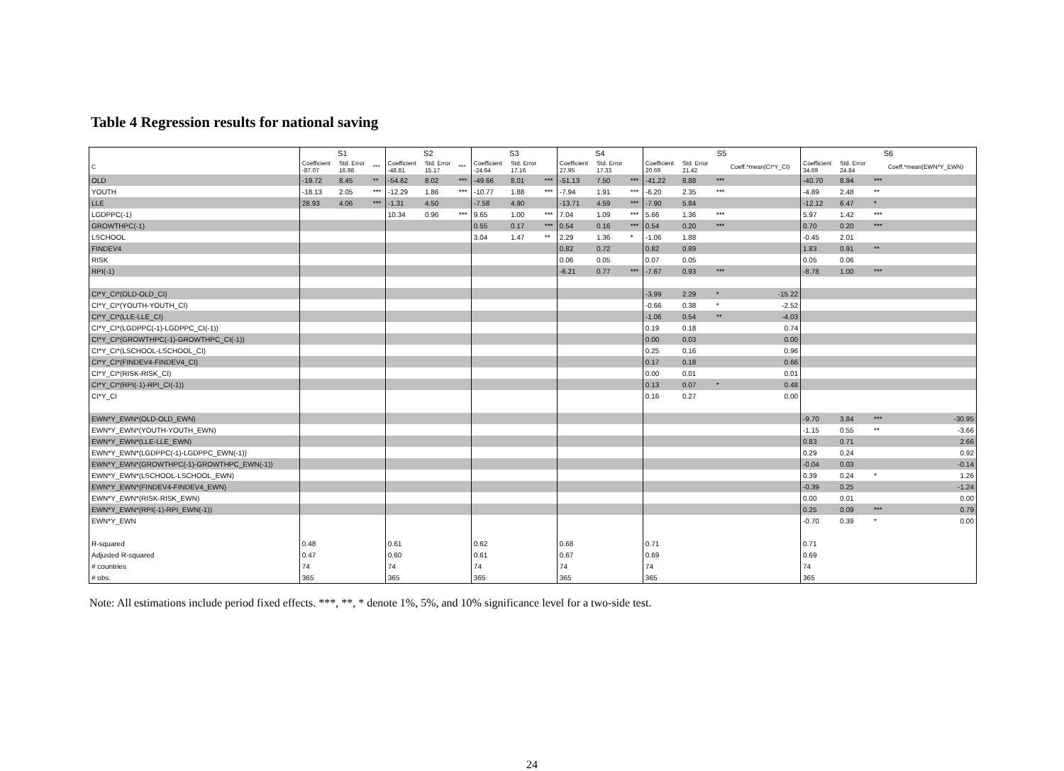Table 4 Regression results for national saving
| | S1 | | | S2 | | | S3 | | | S4 | | | S5 | | | | S6 | | | |
| --- | --- | --- | --- | --- | --- | --- | --- | --- | --- | --- | --- | --- | --- | --- | --- | --- | --- | --- | --- | --- |
| C | Coefficient -87.07 | Std. Error 16.98 | *** | Coefficient -48.81 | Std. Error 15.17 | *** | Coefficient -24.64 | Std. Error 17.16 | | Coefficient 27.95 | Std. Error 17.33 | | Coefficient 20.69 | Std. Error 21.42 | | Coeff.*mean(CI*Y_CI) | Coefficient 34.69 | Std. Error 24.84 | | Coeff.*mean(EWN*Y_EWN) |
| OLD | -19.72 | 8.45 | ** | -54.62 | 8.02 | *** | -49.66 | 8.01 | *** | -51.13 | 7.50 | *** | -41.22 | 8.88 | *** | | -40.70 | 8.94 | *** | |
| YOUTH | -18.13 | 2.05 | *** | -12.29 | 1.86 | *** | -10.77 | 1.88 | *** | -7.94 | 1.91 | *** | -6.20 | 2.35 | *** | | -4.89 | 2.48 | ** | |
| LLE | 28.93 | 4.06 | *** | -1.31 | 4.50 | | -7.58 | 4.90 | | -13.71 | 4.59 | *** | -7.90 | 5.84 | | | -12.12 | 6.47 | * | |
| LGDPPC(-1) | | | | 10.34 | 0.96 | *** | 9.65 | 1.00 | *** | 7.04 | 1.09 | *** | 5.66 | 1.36 | *** | | 5.97 | 1.42 | *** | |
| GROWTHPC(-1) | | | | | | | 0.55 | 0.17 | *** | 0.54 | 0.16 | *** | 0.54 | 0.20 | *** | | 0.70 | 0.20 | *** | |
| LSCHOOL | | | | | | | 3.04 | 1.47 | ** | 2.29 | 1.36 | * | -1.06 | 1.88 | | | -0.45 | 2.01 | | |
| FINDEV4 | | | | | | | | | | 0.82 | 0.72 | | 0.82 | 0.89 | | | 1.83 | 0.91 | ** | |
| RISK | | | | | | | | | | 0.06 | 0.05 | | 0.07 | 0.05 | | | 0.05 | 0.06 | | |
| RPI(-1) | | | | | | | | | | -6.21 | 0.77 | *** | -7.67 | 0.93 | *** | | -8.78 | 1.00 | *** | |
| CI*Y_CI*(OLD-OLD_CI) | | | | | | | | | | | | | -3.99 | 2.29 | * | -15.22 | | | | |
| CI*Y_CI*(YOUTH-YOUTH_CI) | | | | | | | | | | | | | -0.66 | 0.38 | * | -2.52 | | | | |
| CI*Y_CI*(LLE-LLE_CI) | | | | | | | | | | | | | -1.06 | 0.54 | ** | -4.03 | | | | |
| CI*Y_CI*(LGDPPC(-1)-LGDPPC_CI(-1)) | | | | | | | | | | | | | 0.19 | 0.18 | | 0.74 | | | | |
| CI*Y_CI*(GROWTHPC(-1)-GROWTHPC_CI(-1)) | | | | | | | | | | | | | 0.00 | 0.03 | | 0.00 | | | | |
| CI*Y_CI*(LSCHOOL-LSCHOOL_CI) | | | | | | | | | | | | | 0.25 | 0.16 | | 0.96 | | | | |
| CI*Y_CI*(FINDEV4-FINDEV4_CI) | | | | | | | | | | | | | 0.17 | 0.18 | | 0.66 | | | | |
| CI*Y_CI*(RISK-RISK_CI) | | | | | | | | | | | | | 0.00 | 0.01 | | 0.01 | | | | |
| CI*Y_CI*(RPI(-1)-RPI_CI(-1)) | | | | | | | | | | | | | 0.13 | 0.07 | * | 0.48 | | | | |
| CI*Y_CI | | | | | | | | | | | | | 0.16 | 0.27 | | 0.00 | | | | |
| EWN*Y_EWN*(OLD-OLD_EWN) | | | | | | | | | | | | | | | | | -9.70 | 3.84 | *** | -30.95 |
| EWN*Y_EWN*(YOUTH-YOUTH_EWN) | | | | | | | | | | | | | | | | | -1.15 | 0.55 | ** | -3.66 |
| EWN*Y_EWN*(LLE-LLE_EWN) | | | | | | | | | | | | | | | | | 0.83 | 0.71 | | 2.66 |
| EWN*Y_EWN*(LGDPPC(-1)-LGDPPC_EWN(-1)) | | | | | | | | | | | | | | | | | 0.29 | 0.24 | | 0.92 |
| EWN*Y_EWN*(GROWTHPC(-1)-GROWTHPC_EWN(-1)) | | | | | | | | | | | | | | | | | -0.04 | 0.03 | | -0.14 |
| EWN*Y_EWN*(LSCHOOL-LSCHOOL_EWN) | | | | | | | | | | | | | | | | | 0.39 | 0.24 | * | 1.26 |
| EWN*Y_EWN*(FINDEV4-FINDEV4_EWN) | | | | | | | | | | | | | | | | | -0.39 | 0.25 | | -1.24 |
| EWN*Y_EWN*(RISK-RISK_EWN) | | | | | | | | | | | | | | | | | 0.00 | 0.01 | | 0.00 |
| EWN*Y_EWN*(RPI(-1)-RPI_EWN(-1)) | | | | | | | | | | | | | | | | | 0.25 | 0.09 | *** | 0.79 |
| EWN*Y_EWN | | | | | | | | | | | | | | | | | -0.70 | 0.39 | * | 0.00 |
| R-squared | 0.48 | | | 0.61 | | | 0.62 | | | 0.68 | | | 0.71 | | | | 0.71 | | | |
| Adjusted R-squared | 0.47 | | | 0.60 | | | 0.61 | | | 0.67 | | | 0.69 | | | | 0.69 | | | |
| # countries | 74 | | | 74 | | | 74 | | | 74 | | | 74 | | | | 74 | | | |
| # obs. | 365 | | | 365 | | | 365 | | | 365 | | | 365 | | | | 365 | | | |
Note: All estimations include period fixed effects. ***, **, * denote 1%, 5%, and 10% significance level for a two-side test.
24